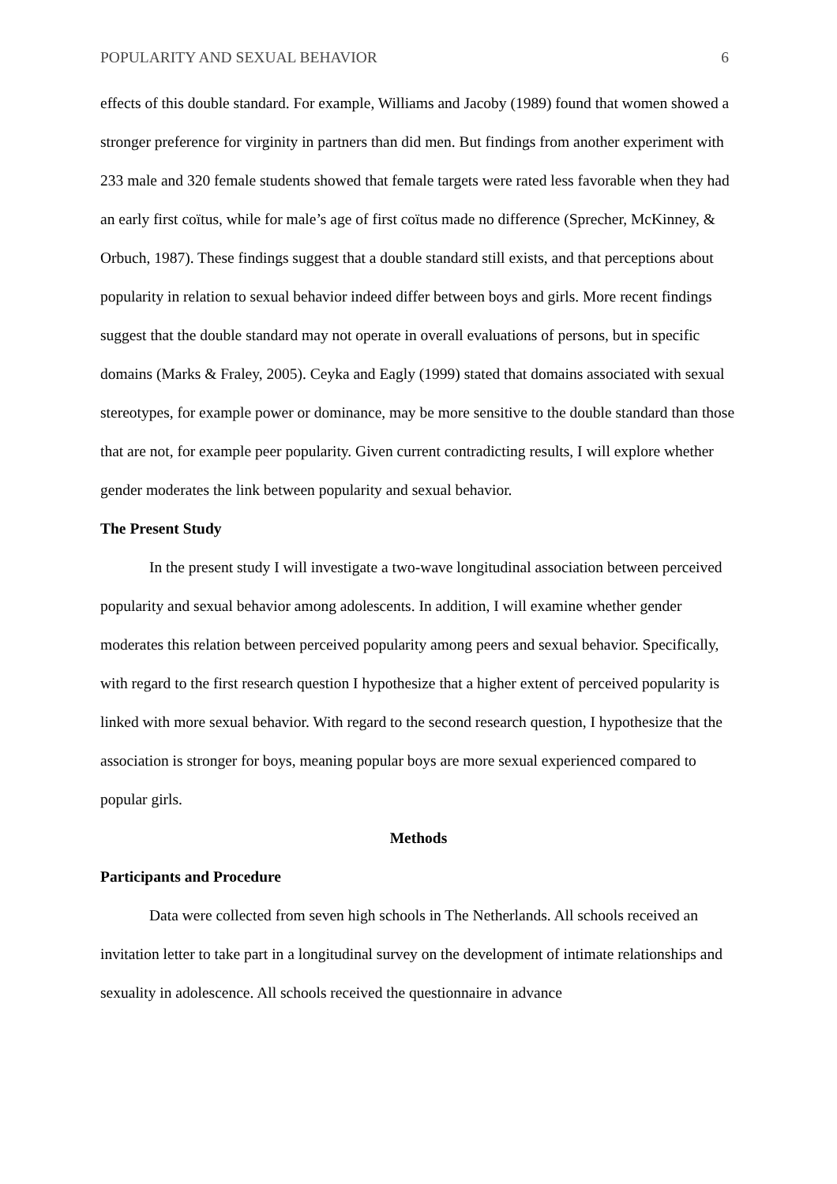POPULARITY AND SEXUAL BEHAVIOR 6
effects of this double standard. For example, Williams and Jacoby (1989) found that women showed a stronger preference for virginity in partners than did men. But findings from another experiment with 233 male and 320 female students showed that female targets were rated less favorable when they had an early first coïtus, while for male’s age of first coïtus made no difference (Sprecher, McKinney, & Orbuch, 1987). These findings suggest that a double standard still exists, and that perceptions about popularity in relation to sexual behavior indeed differ between boys and girls. More recent findings suggest that the double standard may not operate in overall evaluations of persons, but in specific domains (Marks & Fraley, 2005). Ceyka and Eagly (1999) stated that domains associated with sexual stereotypes, for example power or dominance, may be more sensitive to the double standard than those that are not, for example peer popularity. Given current contradicting results, I will explore whether gender moderates the link between popularity and sexual behavior.
The Present Study
In the present study I will investigate a two-wave longitudinal association between perceived popularity and sexual behavior among adolescents. In addition, I will examine whether gender moderates this relation between perceived popularity among peers and sexual behavior. Specifically, with regard to the first research question I hypothesize that a higher extent of perceived popularity is linked with more sexual behavior. With regard to the second research question, I hypothesize that the association is stronger for boys, meaning popular boys are more sexual experienced compared to popular girls.
Methods
Participants and Procedure
Data were collected from seven high schools in The Netherlands. All schools received an invitation letter to take part in a longitudinal survey on the development of intimate relationships and sexuality in adolescence. All schools received the questionnaire in advance